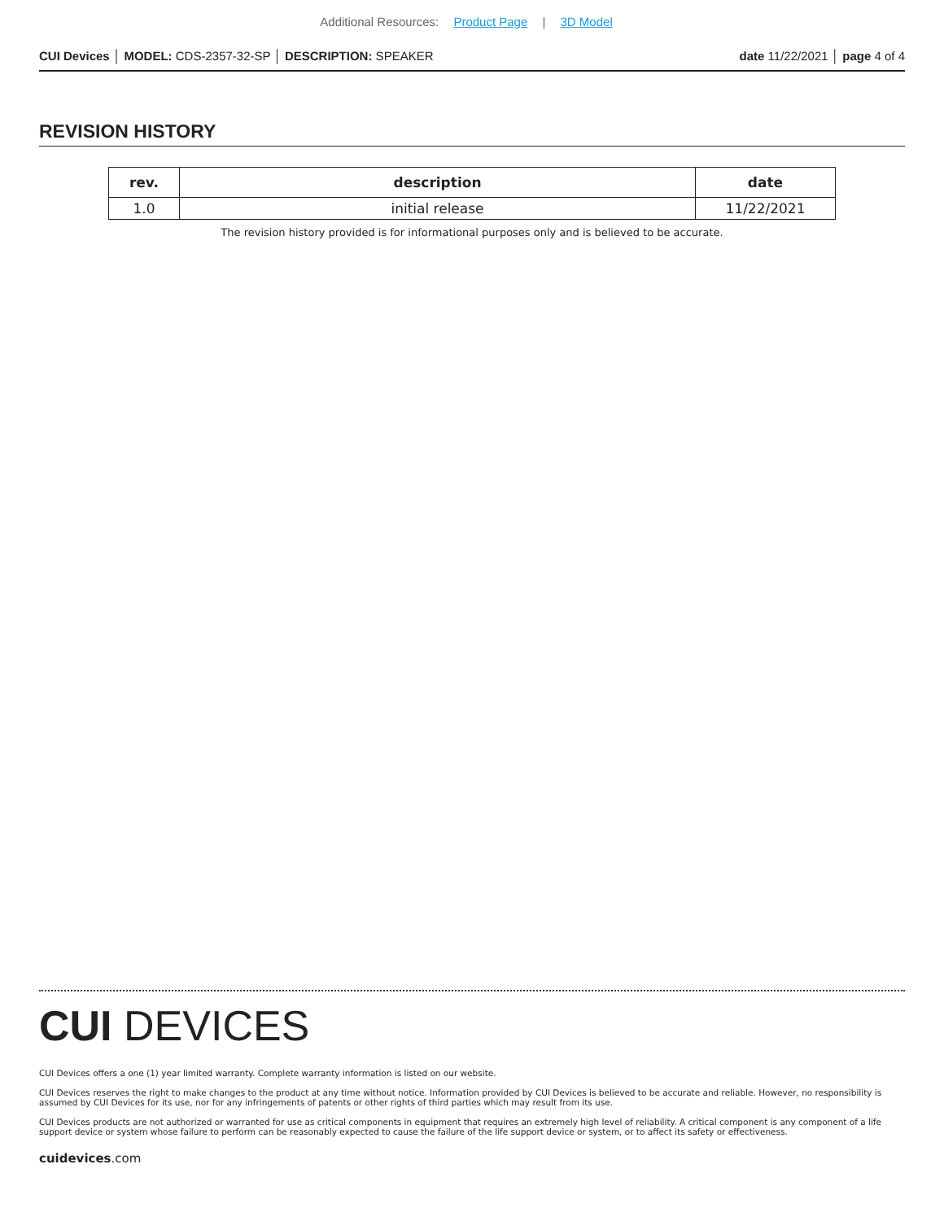Additional Resources: Product Page | 3D Model
CUI Devices │ MODEL: CDS-2357-32-SP │ DESCRIPTION: SPEAKER date 11/22/2021 │ page 4 of 4
REVISION HISTORY
| rev. | description | date |
| --- | --- | --- |
| 1.0 | initial release | 11/22/2021 |
The revision history provided is for informational purposes only and is believed to be accurate.
CUI DEVICES
CUI Devices offers a one (1) year limited warranty. Complete warranty information is listed on our website.
CUI Devices reserves the right to make changes to the product at any time without notice. Information provided by CUI Devices is believed to be accurate and reliable. However, no responsibility is assumed by CUI Devices for its use, nor for any infringements of patents or other rights of third parties which may result from its use.
CUI Devices products are not authorized or warranted for use as critical components in equipment that requires an extremely high level of reliability. A critical component is any component of a life support device or system whose failure to perform can be reasonably expected to cause the failure of the life support device or system, or to affect its safety or effectiveness.
cuidevices.com